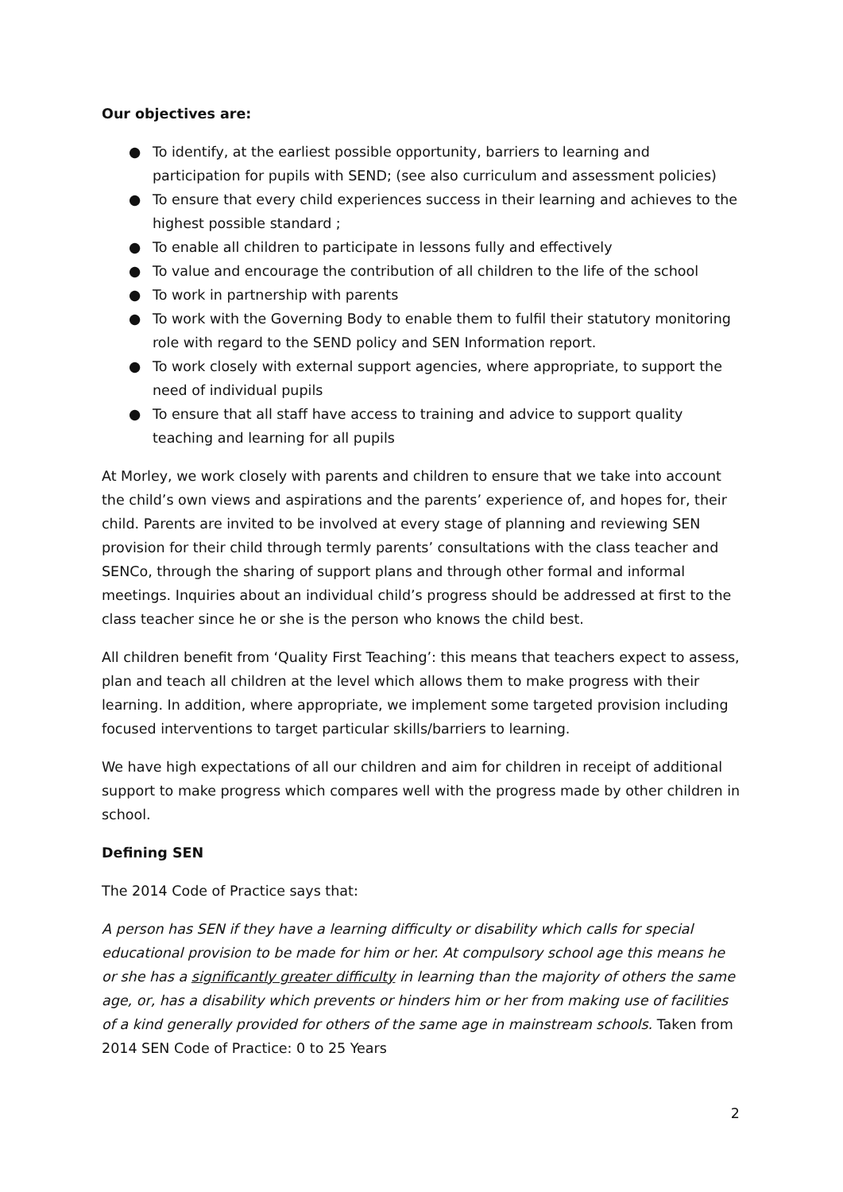Our objectives are:
● To identify, at the earliest possible opportunity, barriers to learning and participation for pupils with SEND; (see also curriculum and assessment policies)
● To ensure that every child experiences success in their learning and achieves to the highest possible standard ;
● To enable all children to participate in lessons fully and effectively
● To value and encourage the contribution of all children to the life of the school
● To work in partnership with parents
● To work with the Governing Body to enable them to fulfil their statutory monitoring role with regard to the SEND policy and SEN Information report.
● To work closely with external support agencies, where appropriate, to support the need of individual pupils
● To ensure that all staff have access to training and advice to support quality teaching and learning for all pupils
At Morley, we work closely with parents and children to ensure that we take into account the child’s own views and aspirations and the parents’ experience of, and hopes for, their child. Parents are invited to be involved at every stage of planning and reviewing SEN provision for their child through termly parents’ consultations with the class teacher and SENCo, through the sharing of support plans and through other formal and informal meetings. Inquiries about an individual child’s progress should be addressed at first to the class teacher since he or she is the person who knows the child best.
All children benefit from ‘Quality First Teaching’: this means that teachers expect to assess, plan and teach all children at the level which allows them to make progress with their learning. In addition, where appropriate, we implement some targeted provision including focused interventions to target particular skills/barriers to learning.
We have high expectations of all our children and aim for children in receipt of additional support to make progress which compares well with the progress made by other children in school.
Defining SEN
The 2014 Code of Practice says that:
A person has SEN if they have a learning difficulty or disability which calls for special educational provision to be made for him or her. At compulsory school age this means he or she has a significantly greater difficulty in learning than the majority of others the same age, or, has a disability which prevents or hinders him or her from making use of facilities of a kind generally provided for others of the same age in mainstream schools. Taken from 2014 SEN Code of Practice: 0 to 25 Years
2